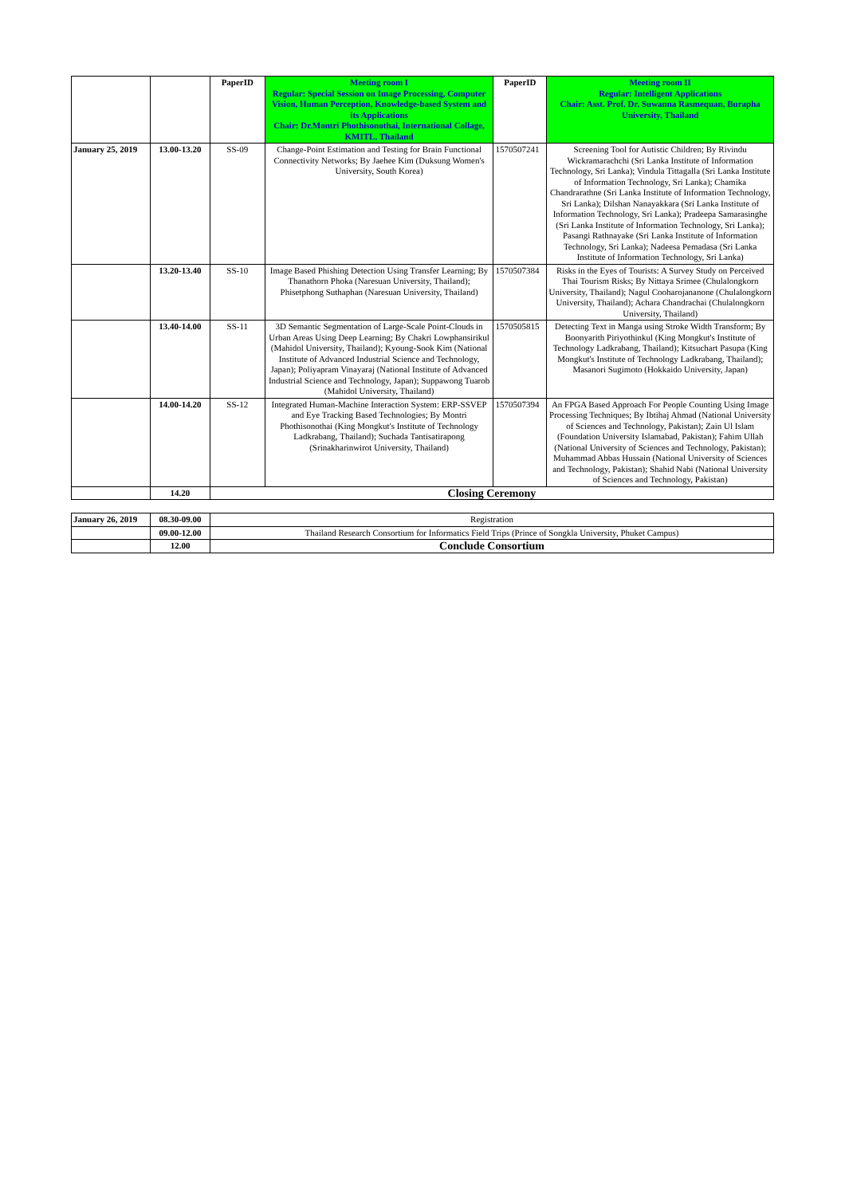| | | PaperID | Meeting room I Regular: Special Session on Image Processing, Computer Vision, Human Perception, Knowledge-based System and its Applications Chair: Dr.Montri Phothisonothai, International Collage, KMITL, Thailand | PaperID | Meeting room II Regular: Intelligent Applications Chair: Asst. Prof. Dr. Suwanna Rasmequan, Burapha University, Thailand |
| January 25, 2019 | 13.00-13.20 | SS-09 | Change-Point Estimation and Testing for Brain Functional Connectivity Networks; By Jaehee Kim (Duksung Women's University, South Korea) | 1570507241 | Screening Tool for Autistic Children; By Rivindu Wickramarachchi (Sri Lanka Institute of Information Technology, Sri Lanka); Vindula Tittagalla (Sri Lanka Institute of Information Technology, Sri Lanka); Chamika Chandrarathne (Sri Lanka Institute of Information Technology, Sri Lanka); Dilshan Nanayakkara (Sri Lanka Institute of Information Technology, Sri Lanka); Pradeepa Samarasinghe (Sri Lanka Institute of Information Technology, Sri Lanka); Pasangi Rathnayake (Sri Lanka Institute of Information Technology, Sri Lanka); Nadeesa Pemadasa (Sri Lanka Institute of Information Technology, Sri Lanka) |
| | 13.20-13.40 | SS-10 | Image Based Phishing Detection Using Transfer Learning; By Thanathorn Phoka (Naresuan University, Thailand); Phisetphong Suthaphan (Naresuan University, Thailand) | 1570507384 | Risks in the Eyes of Tourists: A Survey Study on Perceived Thai Tourism Risks; By Nittaya Srimee (Chulalongkorn University, Thailand); Nagul Cooharojananone (Chulalongkorn University, Thailand); Achara Chandrachai (Chulalongkorn University, Thailand) |
| | 13.40-14.00 | SS-11 | 3D Semantic Segmentation of Large-Scale Point-Clouds in Urban Areas Using Deep Learning; By Chakri Lowphansirikul (Mahidol University, Thailand); Kyoung-Sook Kim (National Institute of Advanced Industrial Science and Technology, Japan); Poliyapram Vinayaraj (National Institute of Advanced Industrial Science and Technology, Japan); Suppawong Tuarob (Mahidol University, Thailand) | 1570505815 | Detecting Text in Manga using Stroke Width Transform; By Boonyarith Piriyothinkul (King Mongkut's Institute of Technology Ladkrabang, Thailand); Kitsuchart Pasupa (King Mongkut's Institute of Technology Ladkrabang, Thailand); Masanori Sugimoto (Hokkaido University, Japan) |
| | 14.00-14.20 | SS-12 | Integrated Human-Machine Interaction System: ERP-SSVEP and Eye Tracking Based Technologies; By Montri Phothisonothai (King Mongkut's Institute of Technology Ladkrabang, Thailand); Suchada Tantisatirapong (Srinakharinwirot University, Thailand) | 1570507394 | An FPGA Based Approach For People Counting Using Image Processing Techniques; By Ibtihaj Ahmad (National University of Sciences and Technology, Pakistan); Zain Ul Islam (Foundation University Islamabad, Pakistan); Fahim Ullah (National University of Sciences and Technology, Pakistan); Muhammad Abbas Hussain (National University of Sciences and Technology, Pakistan); Shahid Nabi (National University of Sciences and Technology, Pakistan) |
| | 14.20 | Closing Ceremony | | | |
| January 26, 2019 | 08.30-09.00 | Registration |
| | 09.00-12.00 | Thailand Research Consortium for Informatics Field Trips (Prince of Songkla University, Phuket Campus) |
| | 12.00 | Conclude Consortium |